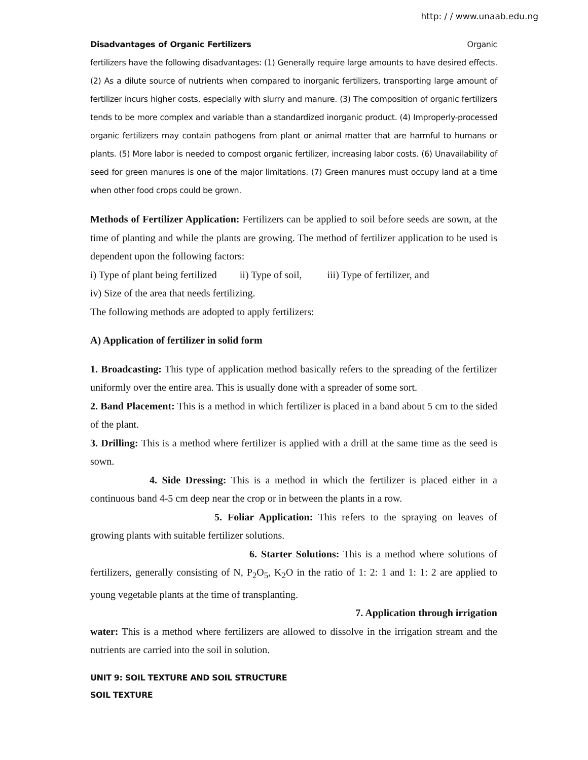http: / / www.unaab.edu.ng
Disadvantages of Organic Fertilizers Organic fertilizers have the following disadvantages: (1) Generally require large amounts to have desired effects. (2) As a dilute source of nutrients when compared to inorganic fertilizers, transporting large amount of fertilizer incurs higher costs, especially with slurry and manure. (3) The composition of organic fertilizers tends to be more complex and variable than a standardized inorganic product. (4) Improperly-processed organic fertilizers may contain pathogens from plant or animal matter that are harmful to humans or plants. (5) More labor is needed to compost organic fertilizer, increasing labor costs. (6) Unavailability of seed for green manures is one of the major limitations. (7) Green manures must occupy land at a time when other food crops could be grown.
Methods of Fertilizer Application: Fertilizers can be applied to soil before seeds are sown, at the time of planting and while the plants are growing. The method of fertilizer application to be used is dependent upon the following factors:
i) Type of plant being fertilized ii) Type of soil, iii) Type of fertilizer, and
iv) Size of the area that needs fertilizing.
The following methods are adopted to apply fertilizers:
A) Application of fertilizer in solid form
1. Broadcasting: This type of application method basically refers to the spreading of the fertilizer uniformly over the entire area. This is usually done with a spreader of some sort.
2. Band Placement: This is a method in which fertilizer is placed in a band about 5 cm to the sided of the plant.
3. Drilling: This is a method where fertilizer is applied with a drill at the same time as the seed is sown.
4. Side Dressing: This is a method in which the fertilizer is placed either in a continuous band 4-5 cm deep near the crop or in between the plants in a row.
5. Foliar Application: This refers to the spraying on leaves of growing plants with suitable fertilizer solutions.
6. Starter Solutions: This is a method where solutions of fertilizers, generally consisting of N, P<sub>2</sub>O<sub>5</sub>, K<sub>2</sub>O in the ratio of 1: 2: 1 and 1: 1: 2 are applied to young vegetable plants at the time of transplanting.
7. Application through irrigation
water: This is a method where fertilizers are allowed to dissolve in the irrigation stream and the nutrients are carried into the soil in solution.
UNIT 9: SOIL TEXTURE AND SOIL STRUCTURE
SOIL TEXTURE